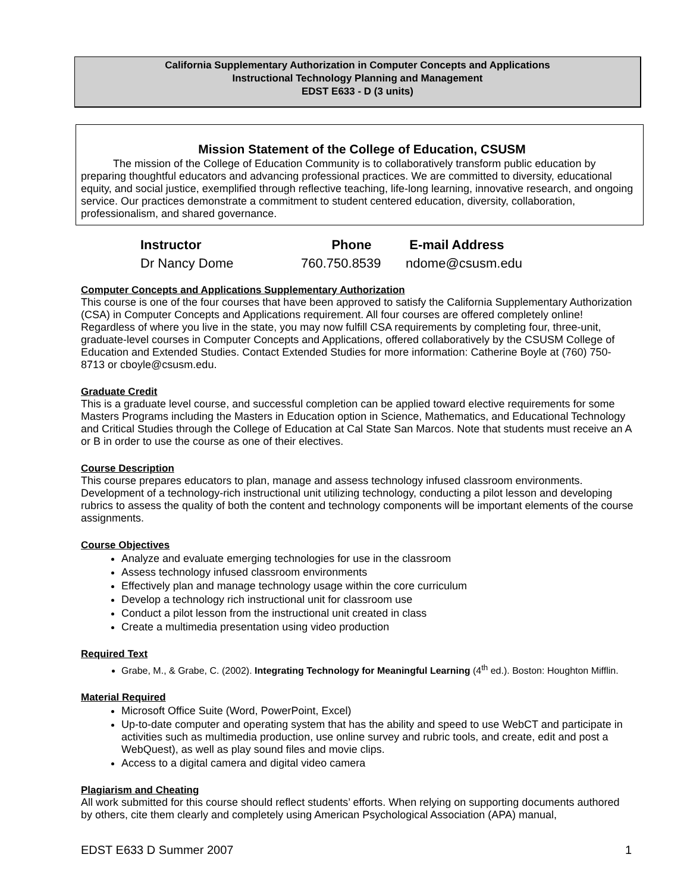California Supplementary Authorization in Computer Concepts and Applications
Instructional Technology Planning and Management
EDST E633 - D (3 units)
Mission Statement of the College of Education, CSUSM
   The mission of the College of Education Community is to collaboratively transform public education by preparing thoughtful educators and advancing professional practices. We are committed to diversity, educational equity, and social justice, exemplified through reflective teaching, life-long learning, innovative research, and ongoing service. Our practices demonstrate a commitment to student centered education, diversity, collaboration, professionalism, and shared governance.
| Instructor | Phone | E-mail Address |
| --- | --- | --- |
| Dr Nancy Dome | 760.750.8539 | ndome@csusm.edu |
Computer Concepts and Applications Supplementary Authorization
This course is one of the four courses that have been approved to satisfy the California Supplementary Authorization (CSA) in Computer Concepts and Applications requirement. All four courses are offered completely online! Regardless of where you live in the state, you may now fulfill CSA requirements by completing four, three-unit, graduate-level courses in Computer Concepts and Applications, offered collaboratively by the CSUSM College of Education and Extended Studies. Contact Extended Studies for more information: Catherine Boyle at (760) 750-8713 or cboyle@csusm.edu.
Graduate Credit
This is a graduate level course, and successful completion can be applied toward elective requirements for some Masters Programs including the Masters in Education option in Science, Mathematics, and Educational Technology and Critical Studies through the College of Education at Cal State San Marcos. Note that students must receive an A or B in order to use the course as one of their electives.
Course Description
This course prepares educators to plan, manage and assess technology infused classroom environments. Development of a technology-rich instructional unit utilizing technology, conducting a pilot lesson and developing rubrics to assess the quality of both the content and technology components will be important elements of the course assignments.
Course Objectives
Analyze and evaluate emerging technologies for use in the classroom
Assess technology infused classroom environments
Effectively plan and manage technology usage within the core curriculum
Develop a technology rich instructional unit for classroom use
Conduct a pilot lesson from the instructional unit created in class
Create a multimedia presentation using video production
Required Text
Grabe, M., & Grabe, C. (2002). Integrating Technology for Meaningful Learning (4<sup>th</sup> ed.). Boston: Houghton Mifflin.
Material Required
Microsoft Office Suite (Word, PowerPoint, Excel)
Up-to-date computer and operating system that has the ability and speed to use WebCT and participate in activities such as multimedia production, use online survey and rubric tools, and create, edit and post a WebQuest), as well as play sound files and movie clips.
Access to a digital camera and digital video camera
Plagiarism and Cheating
All work submitted for this course should reflect students’ efforts. When relying on supporting documents authored by others, cite them clearly and completely using American Psychological Association (APA) manual,
EDST E633 D Summer 2007 1